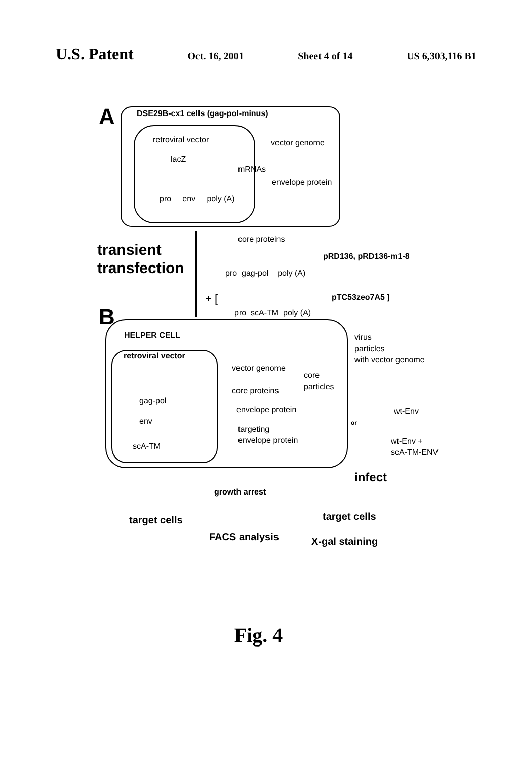U.S. Patent Oct. 16, 2001 Sheet 4 of 14 US 6,303,116 B1
A DSE29B-cx1 cells (gag-pol-minus)
retroviral vector vector genome
lacZ
mRNAs
envelope protein
pro env poly (A)
transient
transfection
core proteins
pRD136, pRD136-m1-8
pro gag-pol poly (A)
+ [ pTC53zeo7A5 ]
B pro scA-TM poly (A)
HELPER CELL
virus
particles
with vector genome
retroviral vector
vector genome
core
core proteins particles
gag-pol
envelope protein wt-Env
or
env
targeting
envelope protein
wt-Env +
scA-TM-ENV
scA-TM
infect
growth arrest
target cells target cells
FACS analysis X-gal staining
Fig. 4